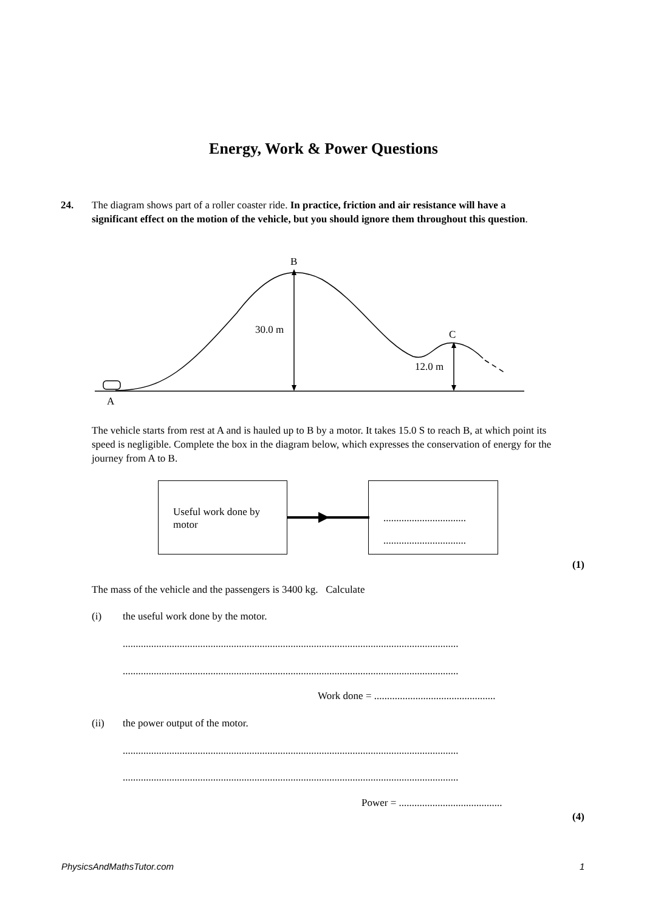Energy, Work & Power Questions
24.
The diagram shows part of a roller coaster ride. In practice, friction and air resistance will have a significant effect on the motion of the vehicle, but you should ignore them throughout this question.
B
30.0 m
C
12.0 m
A
The vehicle starts from rest at A and is hauled up to B by a motor. It takes 15.0 S to reach B, at which point its speed is negligible. Complete the box in the diagram below, which expresses the conservation of energy for the journey from A to B.
Useful work done by motor
................................
................................
(1)
The mass of the vehicle and the passengers is 3400 kg. Calculate
(i)
the useful work done by the motor.
..................................................................................................................................
..................................................................................................................................
Work done = ...............................................
(ii) the power output of the motor.
..................................................................................................................................
..................................................................................................................................
Power = ........................................
(4)
PhysicsAndMathsTutor.com 1